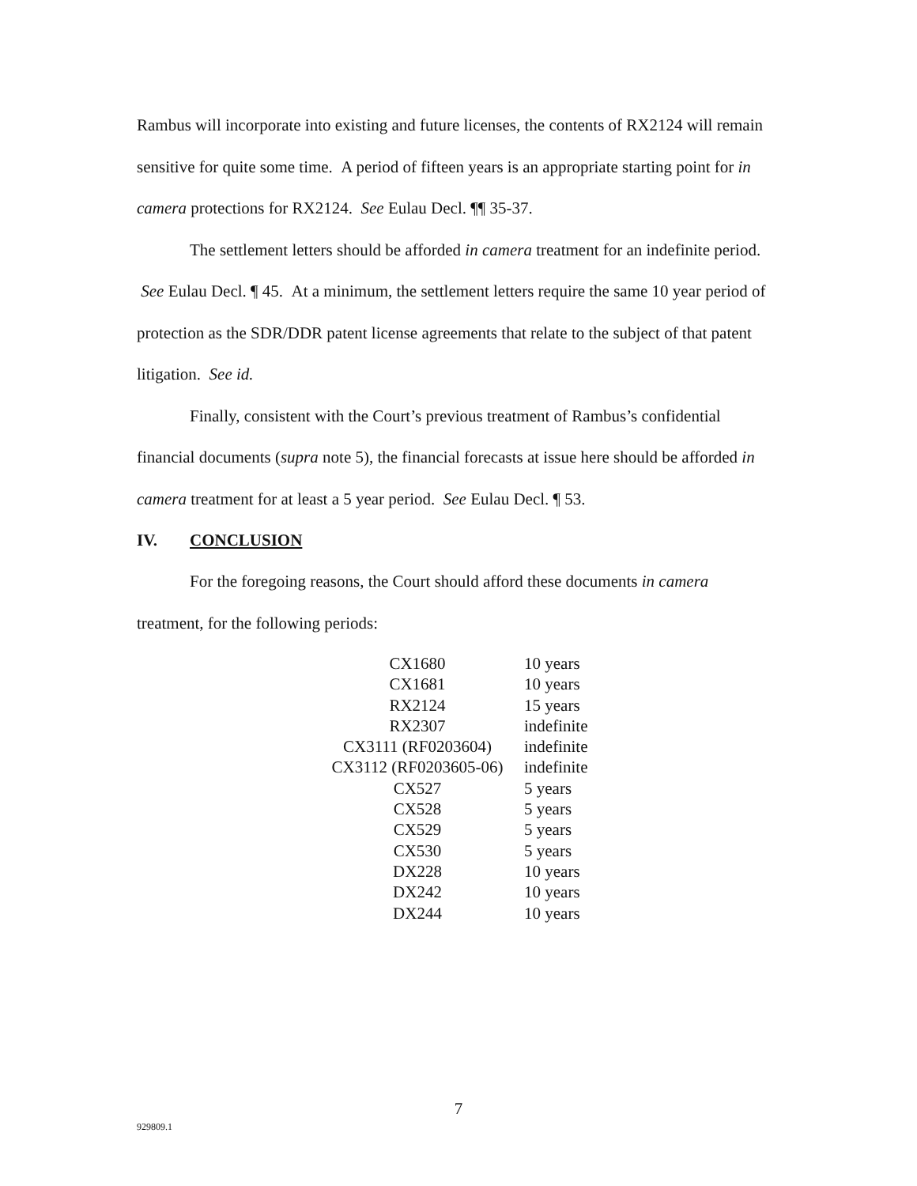Rambus will incorporate into existing and future licenses, the contents of RX2124 will remain sensitive for quite some time. A period of fifteen years is an appropriate starting point for in camera protections for RX2124. See Eulau Decl. ¶¶ 35-37.
The settlement letters should be afforded in camera treatment for an indefinite period. See Eulau Decl. ¶ 45. At a minimum, the settlement letters require the same 10 year period of protection as the SDR/DDR patent license agreements that relate to the subject of that patent litigation. See id.
Finally, consistent with the Court’s previous treatment of Rambus’s confidential financial documents (supra note 5), the financial forecasts at issue here should be afforded in camera treatment for at least a 5 year period. See Eulau Decl. ¶ 53.
IV. CONCLUSION
For the foregoing reasons, the Court should afford these documents in camera treatment, for the following periods:
| CX1680 | 10 years |
| CX1681 | 10 years |
| RX2124 | 15 years |
| RX2307 | indefinite |
| CX3111 (RF0203604) | indefinite |
| CX3112 (RF0203605-06) | indefinite |
| CX527 | 5 years |
| CX528 | 5 years |
| CX529 | 5 years |
| CX530 | 5 years |
| DX228 | 10 years |
| DX242 | 10 years |
| DX244 | 10 years |
7
929809.1